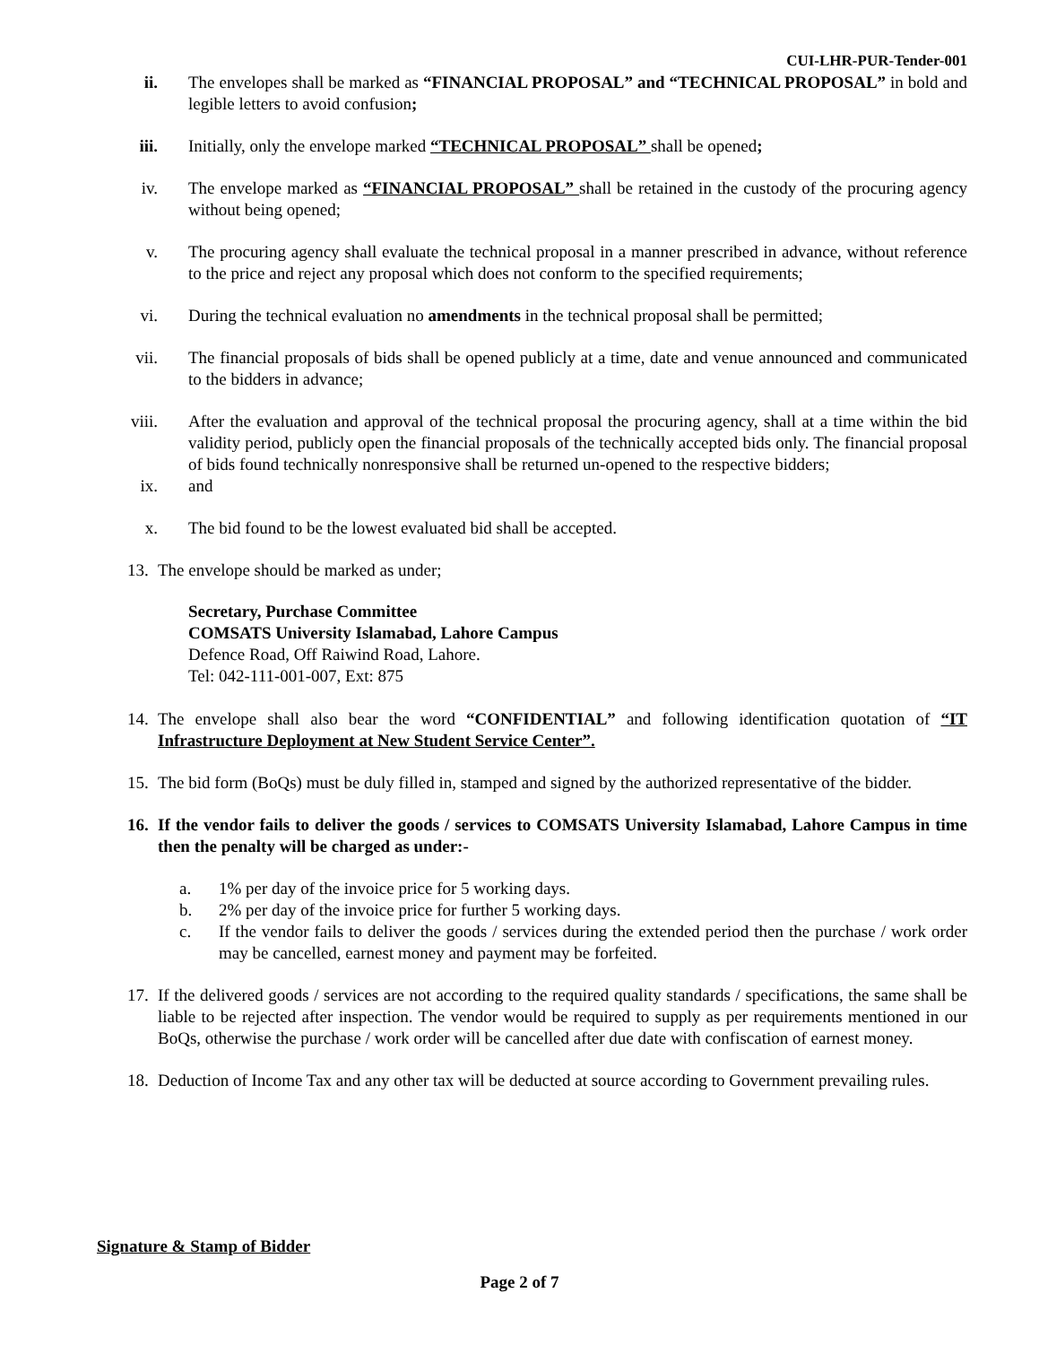CUI-LHR-PUR-Tender-001
ii. The envelopes shall be marked as “FINANCIAL PROPOSAL” and “TECHNICAL PROPOSAL” in bold and legible letters to avoid confusion;
iii. Initially, only the envelope marked “TECHNICAL PROPOSAL” shall be opened;
iv. The envelope marked as “FINANCIAL PROPOSAL” shall be retained in the custody of the procuring agency without being opened;
v. The procuring agency shall evaluate the technical proposal in a manner prescribed in advance, without reference to the price and reject any proposal which does not conform to the specified requirements;
vi. During the technical evaluation no amendments in the technical proposal shall be permitted;
vii. The financial proposals of bids shall be opened publicly at a time, date and venue announced and communicated to the bidders in advance;
viii. After the evaluation and approval of the technical proposal the procuring agency, shall at a time within the bid validity period, publicly open the financial proposals of the technically accepted bids only. The financial proposal of bids found technically nonresponsive shall be returned un-opened to the respective bidders;
ix. and
x. The bid found to be the lowest evaluated bid shall be accepted.
13.
The envelope should be marked as under;
Secretary, Purchase Committee
COMSATS University Islamabad, Lahore Campus
Defence Road, Off Raiwind Road, Lahore.
Tel: 042-111-001-007, Ext: 875
14.
The envelope shall also bear the word “CONFIDENTIAL” and following identification quotation of “IT Infrastructure Deployment at New Student Service Center”.
15.
The bid form (BoQs) must be duly filled in, stamped and signed by the authorized representative of the bidder.
16.
If the vendor fails to deliver the goods / services to COMSATS University Islamabad, Lahore Campus in time then the penalty will be charged as under:-
a. 1% per day of the invoice price for 5 working days.
b. 2% per day of the invoice price for further 5 working days.
c. If the vendor fails to deliver the goods / services during the extended period then the purchase / work order may be cancelled, earnest money and payment may be forfeited.
17.
If the delivered goods / services are not according to the required quality standards / specifications, the same shall be liable to be rejected after inspection. The vendor would be required to supply as per requirements mentioned in our BoQs, otherwise the purchase / work order will be cancelled after due date with confiscation of earnest money.
18.
Deduction of Income Tax and any other tax will be deducted at source according to Government prevailing rules.
Signature & Stamp of Bidder
Page 2 of 7